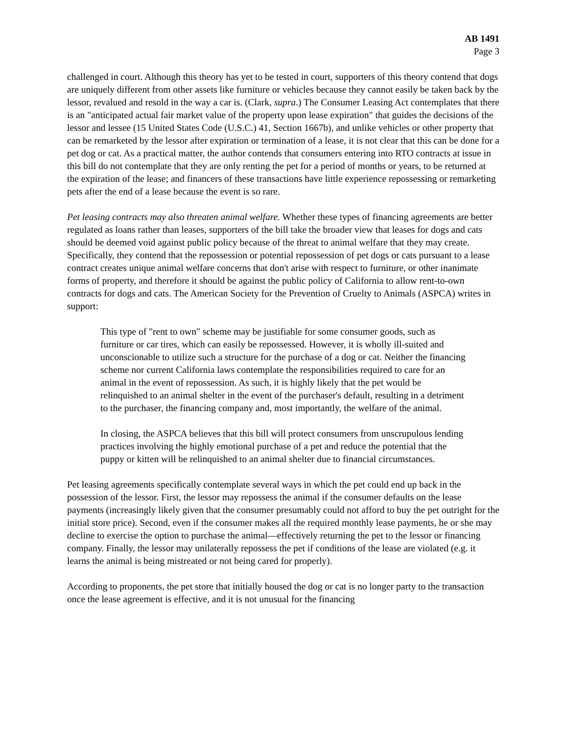AB 1491
Page 3
challenged in court. Although this theory has yet to be tested in court, supporters of this theory contend that dogs are uniquely different from other assets like furniture or vehicles because they cannot easily be taken back by the lessor, revalued and resold in the way a car is. (Clark, supra.) The Consumer Leasing Act contemplates that there is an "anticipated actual fair market value of the property upon lease expiration" that guides the decisions of the lessor and lessee (15 United States Code (U.S.C.) 41, Section 1667b), and unlike vehicles or other property that can be remarketed by the lessor after expiration or termination of a lease, it is not clear that this can be done for a pet dog or cat. As a practical matter, the author contends that consumers entering into RTO contracts at issue in this bill do not contemplate that they are only renting the pet for a period of months or years, to be returned at the expiration of the lease; and financers of these transactions have little experience repossessing or remarketing pets after the end of a lease because the event is so rare.
Pet leasing contracts may also threaten animal welfare. Whether these types of financing agreements are better regulated as loans rather than leases, supporters of the bill take the broader view that leases for dogs and cats should be deemed void against public policy because of the threat to animal welfare that they may create. Specifically, they contend that the repossession or potential repossession of pet dogs or cats pursuant to a lease contract creates unique animal welfare concerns that don't arise with respect to furniture, or other inanimate forms of property, and therefore it should be against the public policy of California to allow rent-to-own contracts for dogs and cats. The American Society for the Prevention of Cruelty to Animals (ASPCA) writes in support:
This type of "rent to own" scheme may be justifiable for some consumer goods, such as furniture or car tires, which can easily be repossessed. However, it is wholly ill-suited and unconscionable to utilize such a structure for the purchase of a dog or cat. Neither the financing scheme nor current California laws contemplate the responsibilities required to care for an animal in the event of repossession. As such, it is highly likely that the pet would be relinquished to an animal shelter in the event of the purchaser's default, resulting in a detriment to the purchaser, the financing company and, most importantly, the welfare of the animal.
In closing, the ASPCA believes that this bill will protect consumers from unscrupulous lending practices involving the highly emotional purchase of a pet and reduce the potential that the puppy or kitten will be relinquished to an animal shelter due to financial circumstances.
Pet leasing agreements specifically contemplate several ways in which the pet could end up back in the possession of the lessor. First, the lessor may repossess the animal if the consumer defaults on the lease payments (increasingly likely given that the consumer presumably could not afford to buy the pet outright for the initial store price). Second, even if the consumer makes all the required monthly lease payments, he or she may decline to exercise the option to purchase the animal—effectively returning the pet to the lessor or financing company. Finally, the lessor may unilaterally repossess the pet if conditions of the lease are violated (e.g. it learns the animal is being mistreated or not being cared for properly).
According to proponents, the pet store that initially housed the dog or cat is no longer party to the transaction once the lease agreement is effective, and it is not unusual for the financing